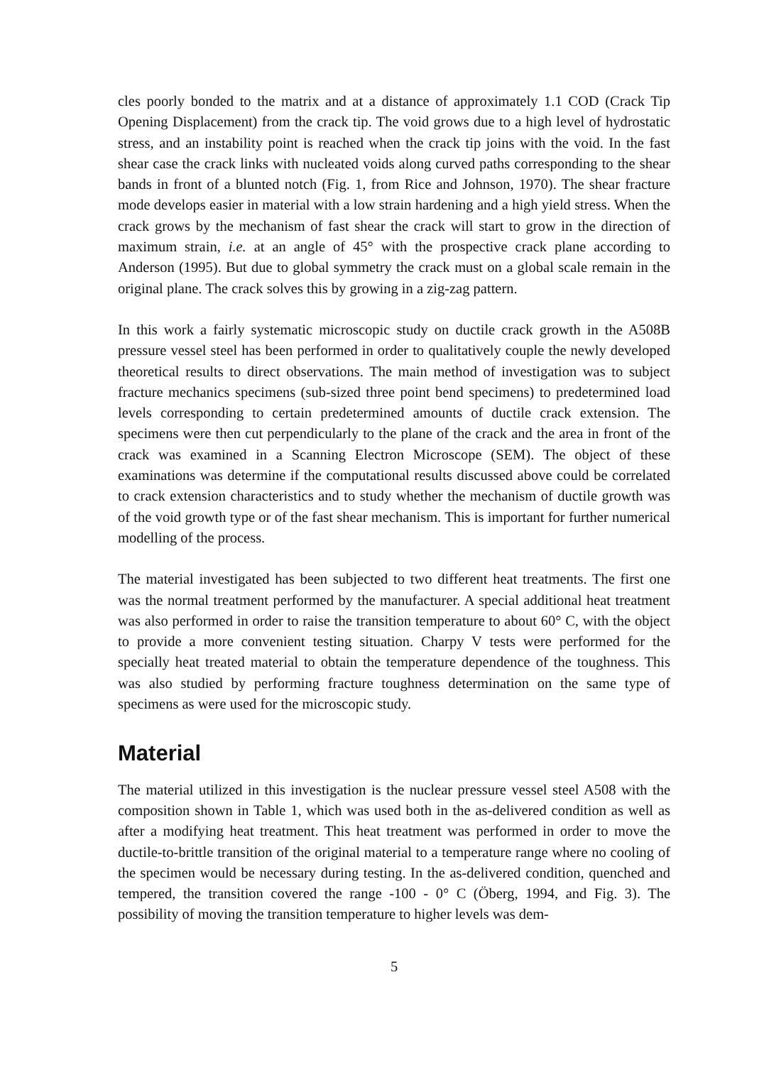cles poorly bonded to the matrix and at a distance of approximately 1.1 COD (Crack Tip Opening Displacement) from the crack tip. The void grows due to a high level of hydrostatic stress, and an instability point is reached when the crack tip joins with the void. In the fast shear case the crack links with nucleated voids along curved paths corresponding to the shear bands in front of a blunted notch (Fig. 1, from Rice and Johnson, 1970). The shear fracture mode develops easier in material with a low strain hardening and a high yield stress. When the crack grows by the mechanism of fast shear the crack will start to grow in the direction of maximum strain, i.e. at an angle of 45° with the prospective crack plane according to Anderson (1995). But due to global symmetry the crack must on a global scale remain in the original plane. The crack solves this by growing in a zig-zag pattern.
In this work a fairly systematic microscopic study on ductile crack growth in the A508B pressure vessel steel has been performed in order to qualitatively couple the newly developed theoretical results to direct observations. The main method of investigation was to subject fracture mechanics specimens (sub-sized three point bend specimens) to predetermined load levels corresponding to certain predetermined amounts of ductile crack extension. The specimens were then cut perpendicularly to the plane of the crack and the area in front of the crack was examined in a Scanning Electron Microscope (SEM). The object of these examinations was determine if the computational results discussed above could be correlated to crack extension characteristics and to study whether the mechanism of ductile growth was of the void growth type or of the fast shear mechanism. This is important for further numerical modelling of the process.
The material investigated has been subjected to two different heat treatments. The first one was the normal treatment performed by the manufacturer. A special additional heat treatment was also performed in order to raise the transition temperature to about 60° C, with the object to provide a more convenient testing situation. Charpy V tests were performed for the specially heat treated material to obtain the temperature dependence of the toughness. This was also studied by performing fracture toughness determination on the same type of specimens as were used for the microscopic study.
Material
The material utilized in this investigation is the nuclear pressure vessel steel A508 with the composition shown in Table 1, which was used both in the as-delivered condition as well as after a modifying heat treatment. This heat treatment was performed in order to move the ductile-to-brittle transition of the original material to a temperature range where no cooling of the specimen would be necessary during testing. In the as-delivered condition, quenched and tempered, the transition covered the range -100 - 0° C (Öberg, 1994, and Fig. 3). The possibility of moving the transition temperature to higher levels was dem-
5